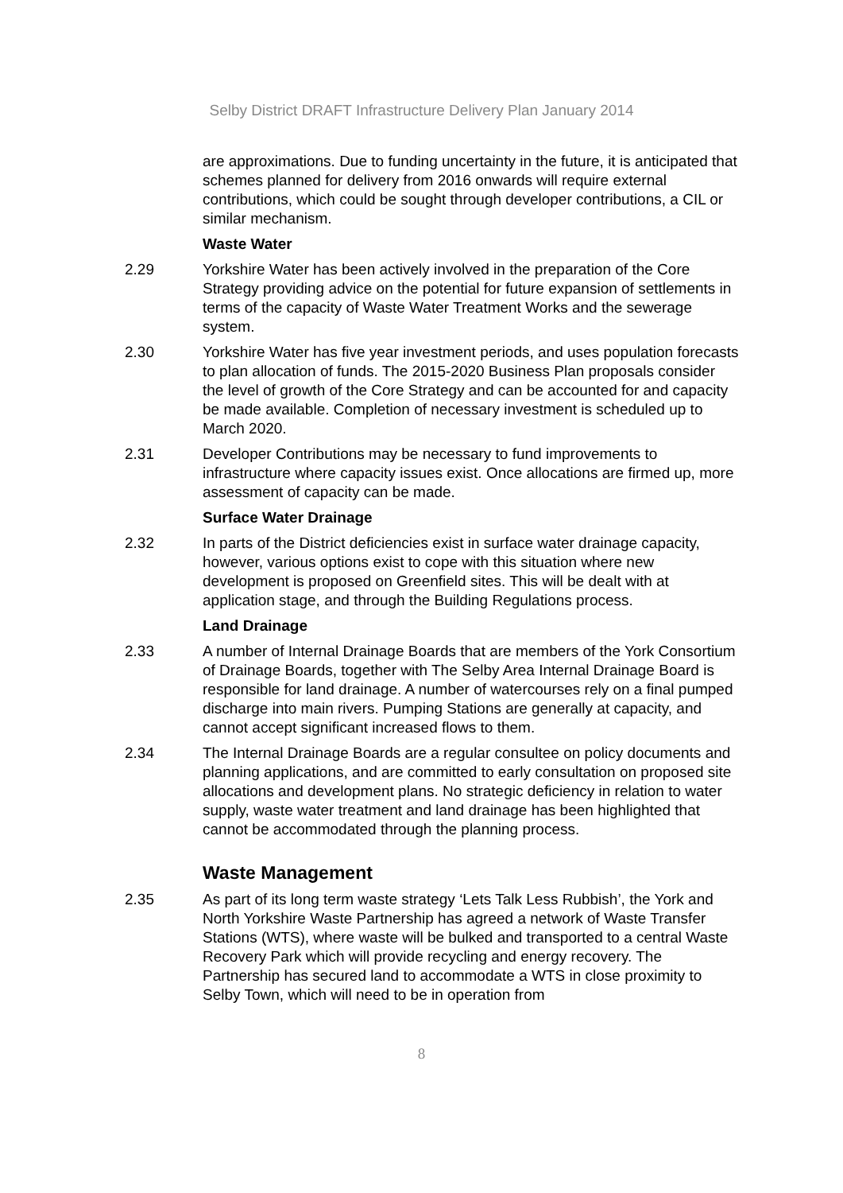Selby District DRAFT Infrastructure Delivery Plan January 2014
are approximations. Due to funding uncertainty in the future, it is anticipated that schemes planned for delivery from 2016 onwards will require external contributions, which could be sought through developer contributions, a CIL or similar mechanism.
Waste Water
2.29 Yorkshire Water has been actively involved in the preparation of the Core Strategy providing advice on the potential for future expansion of settlements in terms of the capacity of Waste Water Treatment Works and the sewerage system.
2.30 Yorkshire Water has five year investment periods, and uses population forecasts to plan allocation of funds. The 2015-2020 Business Plan proposals consider the level of growth of the Core Strategy and can be accounted for and capacity be made available. Completion of necessary investment is scheduled up to March 2020.
2.31 Developer Contributions may be necessary to fund improvements to infrastructure where capacity issues exist. Once allocations are firmed up, more assessment of capacity can be made.
Surface Water Drainage
2.32 In parts of the District deficiencies exist in surface water drainage capacity, however, various options exist to cope with this situation where new development is proposed on Greenfield sites. This will be dealt with at application stage, and through the Building Regulations process.
Land Drainage
2.33 A number of Internal Drainage Boards that are members of the York Consortium of Drainage Boards, together with The Selby Area Internal Drainage Board is responsible for land drainage. A number of watercourses rely on a final pumped discharge into main rivers. Pumping Stations are generally at capacity, and cannot accept significant increased flows to them.
2.34 The Internal Drainage Boards are a regular consultee on policy documents and planning applications, and are committed to early consultation on proposed site allocations and development plans. No strategic deficiency in relation to water supply, waste water treatment and land drainage has been highlighted that cannot be accommodated through the planning process.
Waste Management
2.35 As part of its long term waste strategy ‘Lets Talk Less Rubbish’, the York and North Yorkshire Waste Partnership has agreed a network of Waste Transfer Stations (WTS), where waste will be bulked and transported to a central Waste Recovery Park which will provide recycling and energy recovery. The Partnership has secured land to accommodate a WTS in close proximity to Selby Town, which will need to be in operation from
8